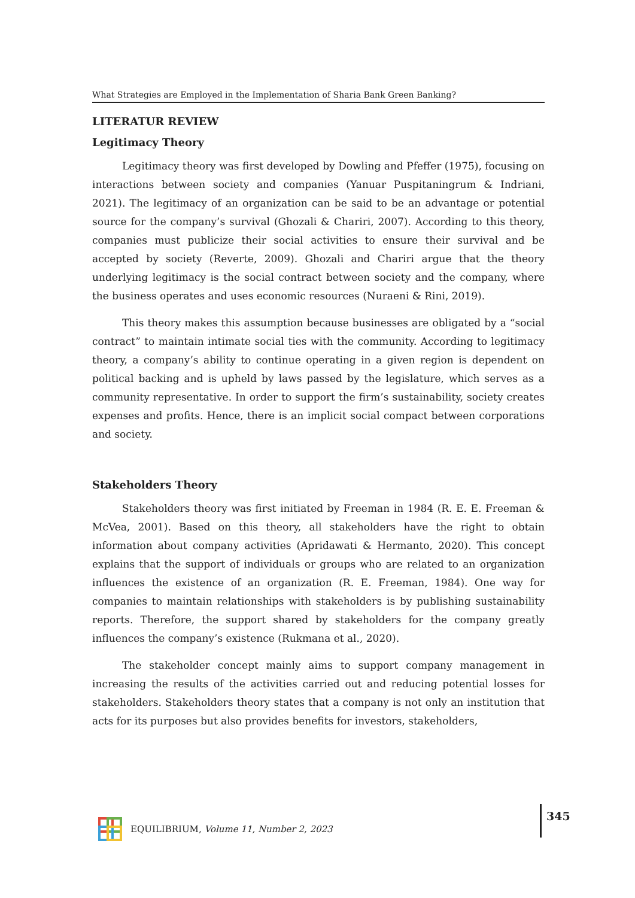What Strategies are Employed in the Implementation of Sharia Bank Green Banking?
LITERATUR REVIEW
Legitimacy Theory
Legitimacy theory was first developed by Dowling and Pfeffer (1975), focusing on interactions between society and companies (Yanuar Puspitaningrum & Indriani, 2021). The legitimacy of an organization can be said to be an advantage or potential source for the company’s survival (Ghozali & Chariri, 2007). According to this theory, companies must publicize their social activities to ensure their survival and be accepted by society (Reverte, 2009). Ghozali and Chariri argue that the theory underlying legitimacy is the social contract between society and the company, where the business operates and uses economic resources (Nuraeni & Rini, 2019).
This theory makes this assumption because businesses are obligated by a “social contract” to maintain intimate social ties with the community. According to legitimacy theory, a company’s ability to continue operating in a given region is dependent on political backing and is upheld by laws passed by the legislature, which serves as a community representative. In order to support the firm’s sustainability, society creates expenses and profits. Hence, there is an implicit social compact between corporations and society.
Stakeholders Theory
Stakeholders theory was first initiated by Freeman in 1984 (R. E. E. Freeman & McVea, 2001). Based on this theory, all stakeholders have the right to obtain information about company activities (Apridawati & Hermanto, 2020). This concept explains that the support of individuals or groups who are related to an organization influences the existence of an organization (R. E. Freeman, 1984). One way for companies to maintain relationships with stakeholders is by publishing sustainability reports. Therefore, the support shared by stakeholders for the company greatly influences the company’s existence (Rukmana et al., 2020).
The stakeholder concept mainly aims to support company management in increasing the results of the activities carried out and reducing potential losses for stakeholders. Stakeholders theory states that a company is not only an institution that acts for its purposes but also provides benefits for investors, stakeholders,
EQUILIBRIUM, Volume 11, Number 2, 2023
345